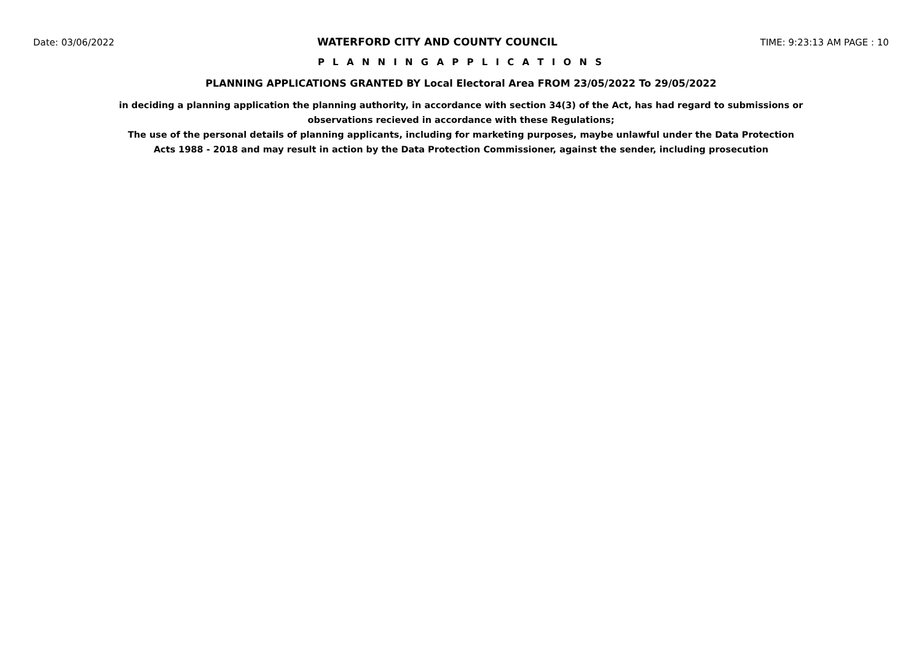Date: 03/06/2022 WATERFORD CITY AND COUNTY COUNCIL TIME: 9:23:13 AM PAGE : 10
P L A N N I N G A P P L I C A T I O N S
PLANNING APPLICATIONS GRANTED BY Local Electoral Area FROM 23/05/2022 To 29/05/2022
in deciding a planning application the planning authority, in accordance with section 34(3) of the Act, has had regard to submissions or observations recieved in accordance with these Regulations;
The use of the personal details of planning applicants, including for marketing purposes, maybe unlawful under the Data Protection Acts 1988 - 2018 and may result in action by the Data Protection Commissioner, against the sender, including prosecution